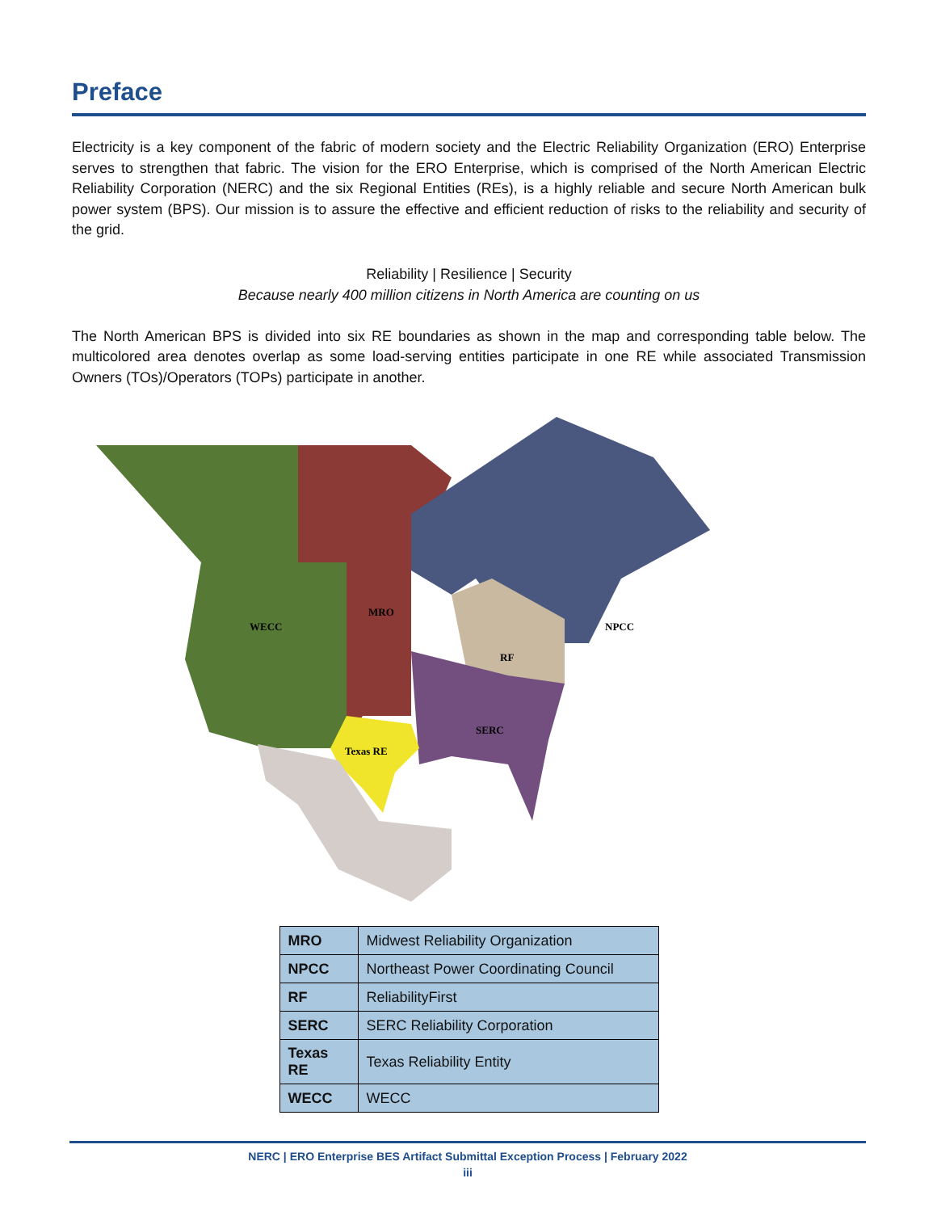Preface
Electricity is a key component of the fabric of modern society and the Electric Reliability Organization (ERO) Enterprise serves to strengthen that fabric. The vision for the ERO Enterprise, which is comprised of the North American Electric Reliability Corporation (NERC) and the six Regional Entities (REs), is a highly reliable and secure North American bulk power system (BPS). Our mission is to assure the effective and efficient reduction of risks to the reliability and security of the grid.
Reliability | Resilience | Security
Because nearly 400 million citizens in North America are counting on us
The North American BPS is divided into six RE boundaries as shown in the map and corresponding table below. The multicolored area denotes overlap as some load-serving entities participate in one RE while associated Transmission Owners (TOs)/Operators (TOPs) participate in another.
WECC
MRO
NPCC
RF
SERC
Texas RE
| MRO | Midwest Reliability Organization |
| NPCC | Northeast Power Coordinating Council |
| RF | ReliabilityFirst |
| SERC | SERC Reliability Corporation |
| Texas RE | Texas Reliability Entity |
| WECC | WECC |
NERC | ERO Enterprise BES Artifact Submittal Exception Process | February 2022
iii